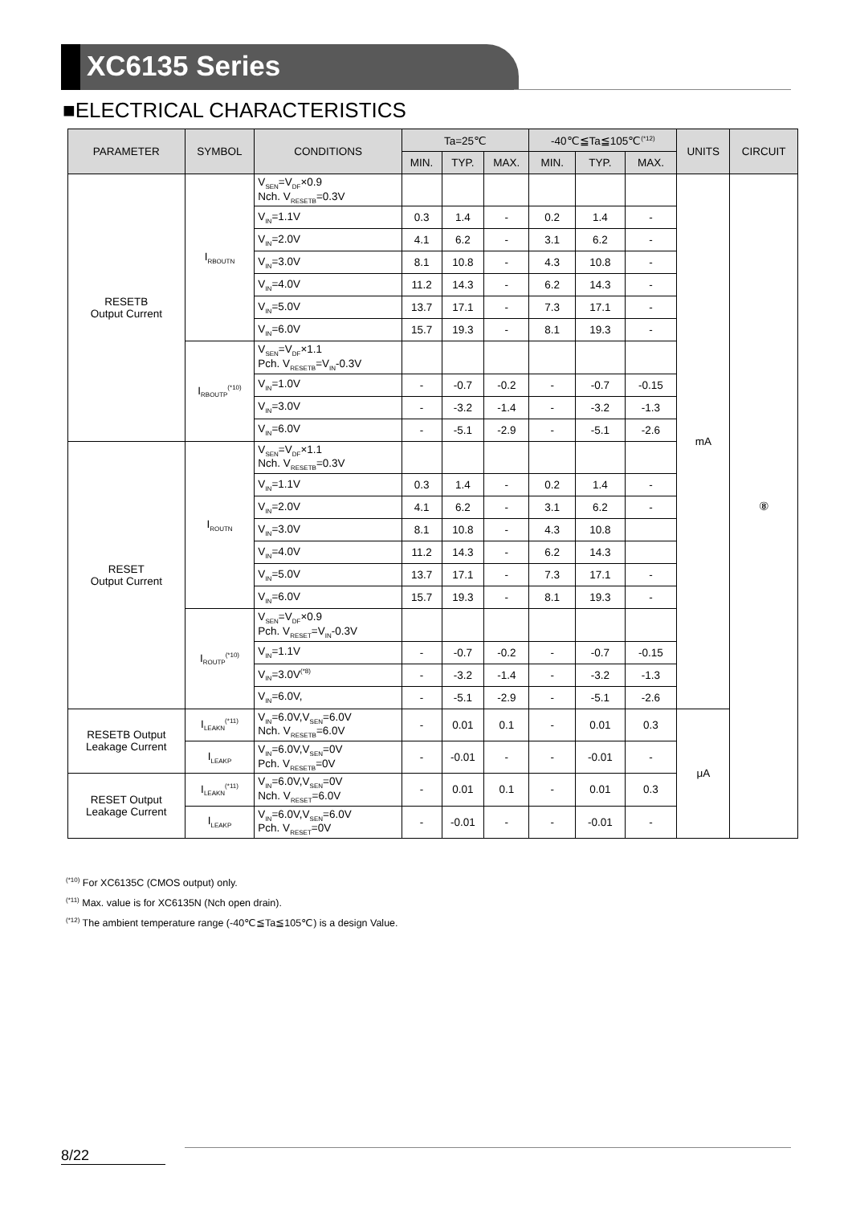XC6135 Series
■ELECTRICAL CHARACTERISTICS
| PARAMETER | SYMBOL | CONDITIONS | Ta=25℃ | | | -40℃≦Ta≦105℃<sup>(*12)</sup> | | | UNITS | CIRCUIT |
| --- | --- | --- | --- | --- | --- | --- | --- | --- | --- | --- |
| | | | MIN. | TYP. | MAX. | MIN. | TYP. | MAX. | | |
| RESETB Output Current | I<sub>RBOUTN</sub> | V<sub>SEN</sub>=V<sub>DF</sub>×0.9 Nch. V<sub>RESETB</sub>=0.3V | | | | | | | mA | ⑧ |
| | | V<sub>IN</sub>=1.1V | 0.3 | 1.4 | - | 0.2 | 1.4 | - | | |
| | | V<sub>IN</sub>=2.0V | 4.1 | 6.2 | - | 3.1 | 6.2 | - | | |
| | | V<sub>IN</sub>=3.0V | 8.1 | 10.8 | - | 4.3 | 10.8 | - | | |
| | | V<sub>IN</sub>=4.0V | 11.2 | 14.3 | - | 6.2 | 14.3 | - | | |
| | | V<sub>IN</sub>=5.0V | 13.7 | 17.1 | - | 7.3 | 17.1 | - | | |
| | | V<sub>IN</sub>=6.0V | 15.7 | 19.3 | - | 8.1 | 19.3 | - | | |
| | I<sub>RBOUTP</sub><sup>(*10)</sup> | V<sub>SEN</sub>=V<sub>DF</sub>×1.1 Pch. V<sub>RESETB</sub>=V<sub>IN</sub>-0.3V | | | | | | | | |
| | | V<sub>IN</sub>=1.0V | - | -0.7 | -0.2 | - | -0.7 | -0.15 | | |
| | | V<sub>IN</sub>=3.0V | - | -3.2 | -1.4 | - | -3.2 | -1.3 | | |
| | | V<sub>IN</sub>=6.0V | - | -5.1 | -2.9 | - | -5.1 | -2.6 | | |
| RESET Output Current | I<sub>ROUTN</sub> | V<sub>SEN</sub>=V<sub>DF</sub>×1.1 Nch. V<sub>RESETB</sub>=0.3V | | | | | | | | |
| | | V<sub>IN</sub>=1.1V | 0.3 | 1.4 | - | 0.2 | 1.4 | - | | |
| | | V<sub>IN</sub>=2.0V | 4.1 | 6.2 | - | 3.1 | 6.2 | - | | |
| | | V<sub>IN</sub>=3.0V | 8.1 | 10.8 | - | 4.3 | 10.8 | | | |
| | | V<sub>IN</sub>=4.0V | 11.2 | 14.3 | - | 6.2 | 14.3 | | | |
| | | V<sub>IN</sub>=5.0V | 13.7 | 17.1 | - | 7.3 | 17.1 | - | | |
| | | V<sub>IN</sub>=6.0V | 15.7 | 19.3 | - | 8.1 | 19.3 | - | | |
| | I<sub>ROUTP</sub><sup>(*10)</sup> | V<sub>SEN</sub>=V<sub>DF</sub>×0.9 Pch. V<sub>RESET</sub>=V<sub>IN</sub>-0.3V | | | | | | | | |
| | | V<sub>IN</sub>=1.1V | - | -0.7 | -0.2 | - | -0.7 | -0.15 | | |
| | | V<sub>IN</sub>=3.0V<sup>(*8)</sup> | - | -3.2 | -1.4 | - | -3.2 | -1.3 | | |
| | | V<sub>IN</sub>=6.0V, | - | -5.1 | -2.9 | - | -5.1 | -2.6 | | |
| RESETB Output Leakage Current | I<sub>LEAKN</sub><sup>(*11)</sup> | V<sub>IN</sub>=6.0V,V<sub>SEN</sub>=6.0V Nch. V<sub>RESETB</sub>=6.0V | - | 0.01 | 0.1 | - | 0.01 | 0.3 | μA | |
| | I<sub>LEAKP</sub> | V<sub>IN</sub>=6.0V,V<sub>SEN</sub>=0V Pch. V<sub>RESETB</sub>=0V | - | -0.01 | - | - | -0.01 | - | | |
| RESET Output Leakage Current | I<sub>LEAKN</sub><sup>(*11)</sup> | V<sub>IN</sub>=6.0V,V<sub>SEN</sub>=0V Nch. V<sub>RESET</sub>=6.0V | - | 0.01 | 0.1 | - | 0.01 | 0.3 | | |
| | I<sub>LEAKP</sub> | V<sub>IN</sub>=6.0V,V<sub>SEN</sub>=6.0V Pch. V<sub>RESET</sub>=0V | - | -0.01 | - | - | -0.01 | - | | |
<sup>(*10)</sup> For XC6135C (CMOS output) only.
<sup>(*11)</sup> Max. value is for XC6135N (Nch open drain).
<sup>(*12)</sup> The ambient temperature range (-40℃≦Ta≦105℃) is a design Value.
8/22